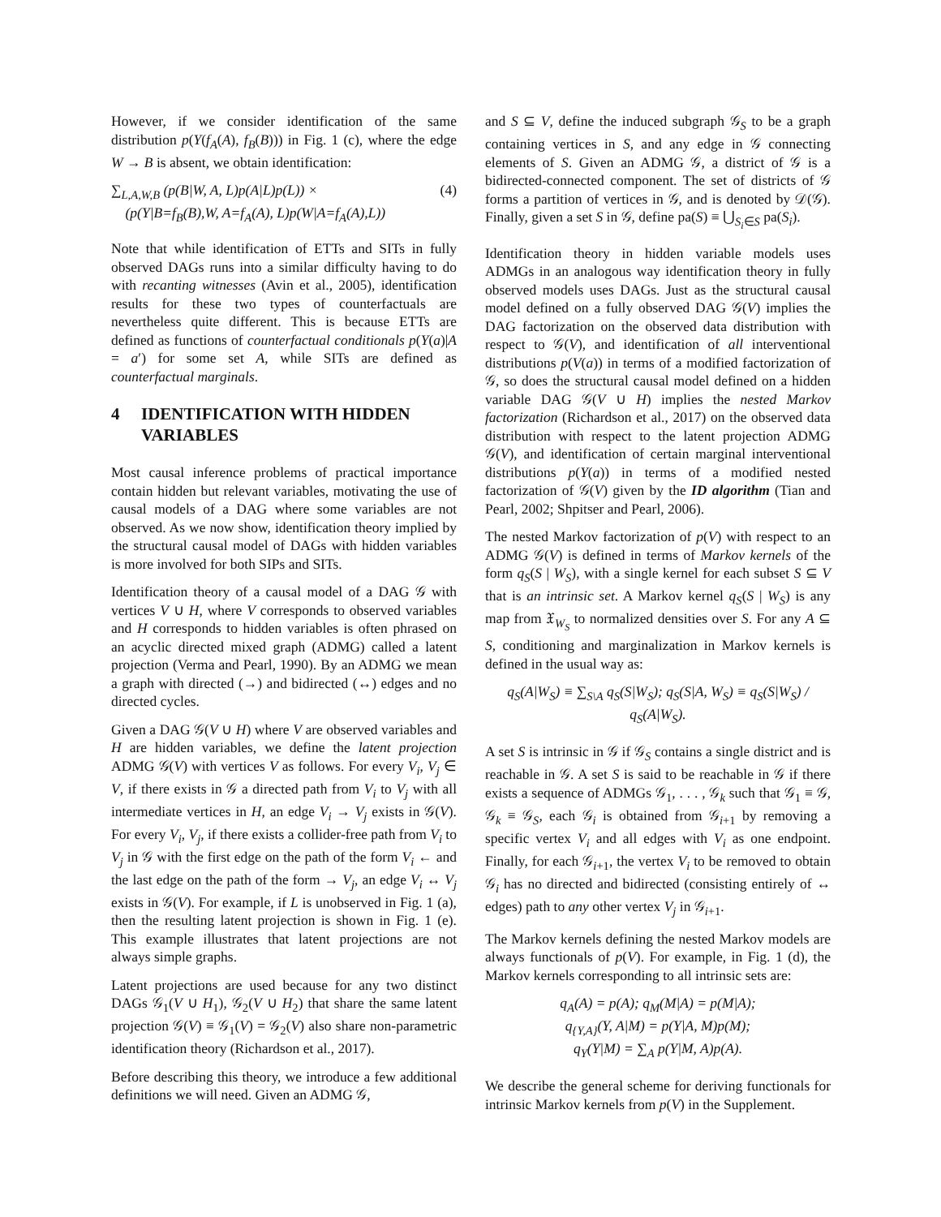However, if we consider identification of the same distribution p(Y(f<sub>A</sub>(A), f<sub>B</sub>(B))) in Fig. 1 (c), where the edge W → B is absent, we obtain identification:
∑<sub>L,A,W,B</sub> (p(B|W, A, L)p(A|L)p(L)) ×
(p(Y|B=f<sub>B</sub>(B),W, A=f<sub>A</sub>(A), L)p(W|A=f<sub>A</sub>(A),L))
(4)
Note that while identification of ETTs and SITs in fully observed DAGs runs into a similar difficulty having to do with recanting witnesses (Avin et al., 2005), identification results for these two types of counterfactuals are nevertheless quite different. This is because ETTs are defined as functions of counterfactual conditionals p(Y(a)|A = a′) for some set A, while SITs are defined as counterfactual marginals.
4 IDENTIFICATION WITH HIDDEN VARIABLES
Most causal inference problems of practical importance contain hidden but relevant variables, motivating the use of causal models of a DAG where some variables are not observed. As we now show, identification theory implied by the structural causal model of DAGs with hidden variables is more involved for both SIPs and SITs.
Identification theory of a causal model of a DAG 𝒢 with vertices V ∪ H, where V corresponds to observed variables and H corresponds to hidden variables is often phrased on an acyclic directed mixed graph (ADMG) called a latent projection (Verma and Pearl, 1990). By an ADMG we mean a graph with directed (→) and bidirected (↔) edges and no directed cycles.
Given a DAG 𝒢(V ∪ H) where V are observed variables and H are hidden variables, we define the latent projection ADMG 𝒢(V) with vertices V as follows. For every V<sub>i</sub>, V<sub>j</sub> ∈ V, if there exists in 𝒢 a directed path from V<sub>i</sub> to V<sub>j</sub> with all intermediate vertices in H, an edge V<sub>i</sub> → V<sub>j</sub> exists in 𝒢(V). For every V<sub>i</sub>, V<sub>j</sub>, if there exists a collider-free path from V<sub>i</sub> to V<sub>j</sub> in 𝒢 with the first edge on the path of the form V<sub>i</sub> ← and the last edge on the path of the form → V<sub>j</sub>, an edge V<sub>i</sub> ↔ V<sub>j</sub> exists in 𝒢(V). For example, if L is unobserved in Fig. 1 (a), then the resulting latent projection is shown in Fig. 1 (e). This example illustrates that latent projections are not always simple graphs.
Latent projections are used because for any two distinct DAGs 𝒢<sub>1</sub>(V ∪ H<sub>1</sub>), 𝒢<sub>2</sub>(V ∪ H<sub>2</sub>) that share the same latent projection 𝒢(V) ≡ 𝒢<sub>1</sub>(V) = 𝒢<sub>2</sub>(V) also share non-parametric identification theory (Richardson et al., 2017).
Before describing this theory, we introduce a few additional definitions we will need. Given an ADMG 𝒢,
and S ⊆ V, define the induced subgraph 𝒢<sub>S</sub> to be a graph containing vertices in S, and any edge in 𝒢 connecting elements of S. Given an ADMG 𝒢, a district of 𝒢 is a bidirected-connected component. The set of districts of 𝒢 forms a partition of vertices in 𝒢, and is denoted by 𝒟(𝒢). Finally, given a set S in 𝒢, define pa(S) ≡ ⋃<sub>S<sub>i</sub>∈S</sub> pa(S<sub>i</sub>).
Identification theory in hidden variable models uses ADMGs in an analogous way identification theory in fully observed models uses DAGs. Just as the structural causal model defined on a fully observed DAG 𝒢(V) implies the DAG factorization on the observed data distribution with respect to 𝒢(V), and identification of all interventional distributions p(V(a)) in terms of a modified factorization of 𝒢, so does the structural causal model defined on a hidden variable DAG 𝒢(V ∪ H) implies the nested Markov factorization (Richardson et al., 2017) on the observed data distribution with respect to the latent projection ADMG 𝒢(V), and identification of certain marginal interventional distributions p(Y(a)) in terms of a modified nested factorization of 𝒢(V) given by the ID algorithm (Tian and Pearl, 2002; Shpitser and Pearl, 2006).
The nested Markov factorization of p(V) with respect to an ADMG 𝒢(V) is defined in terms of Markov kernels of the form q<sub>S</sub>(S | W<sub>S</sub>), with a single kernel for each subset S ⊆ V that is an intrinsic set. A Markov kernel q<sub>S</sub>(S | W<sub>S</sub>) is any map from 𝔛<sub>W<sub>S</sub></sub> to normalized densities over S. For any A ⊆ S, conditioning and marginalization in Markov kernels is defined in the usual way as:
q<sub>S</sub>(A|W<sub>S</sub>) ≡ ∑<sub>S\A</sub> q<sub>S</sub>(S|W<sub>S</sub>); q<sub>S</sub>(S|A, W<sub>S</sub>) ≡ q<sub>S</sub>(S|W<sub>S</sub>) / q<sub>S</sub>(A|W<sub>S</sub>).
A set S is intrinsic in 𝒢 if 𝒢<sub>S</sub> contains a single district and is reachable in 𝒢. A set S is said to be reachable in 𝒢 if there exists a sequence of ADMGs 𝒢<sub>1</sub>, . . . , 𝒢<sub>k</sub> such that 𝒢<sub>1</sub> ≡ 𝒢, 𝒢<sub>k</sub> ≡ 𝒢<sub>S</sub>, each 𝒢<sub>i</sub> is obtained from 𝒢<sub>i+1</sub> by removing a specific vertex V<sub>i</sub> and all edges with V<sub>i</sub> as one endpoint. Finally, for each 𝒢<sub>i+1</sub>, the vertex V<sub>i</sub> to be removed to obtain 𝒢<sub>i</sub> has no directed and bidirected (consisting entirely of ↔ edges) path to any other vertex V<sub>j</sub> in 𝒢<sub>i+1</sub>.
The Markov kernels defining the nested Markov models are always functionals of p(V). For example, in Fig. 1 (d), the Markov kernels corresponding to all intrinsic sets are:
q<sub>A</sub>(A) = p(A); q<sub>M</sub>(M|A) = p(M|A);
q<sub>{Y,A}</sub>(Y, A|M) = p(Y|A, M)p(M);
q<sub>Y</sub>(Y|M) = ∑<sub>A</sub> p(Y|M, A)p(A).
We describe the general scheme for deriving functionals for intrinsic Markov kernels from p(V) in the Supplement.